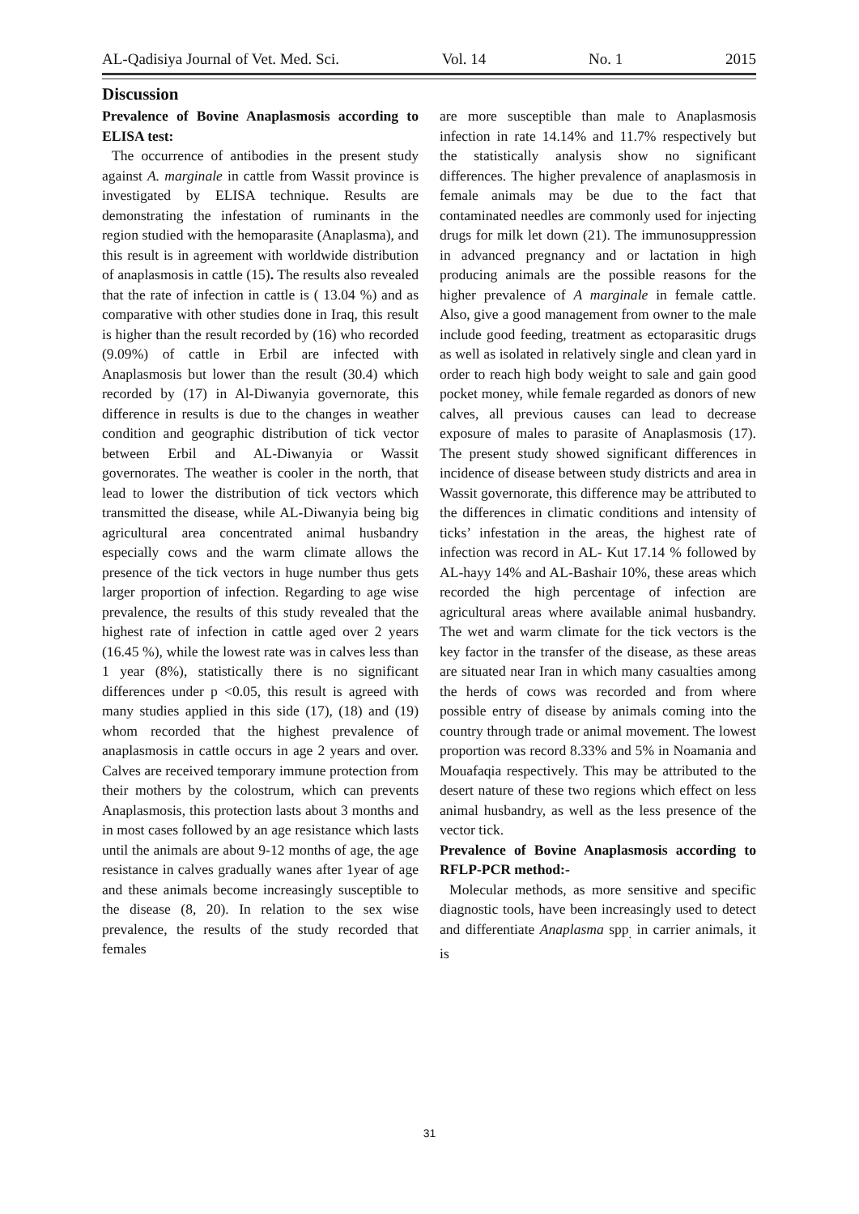AL-Qadisiya Journal of Vet. Med. Sci. Vol. 14 No. 1 2015
Discussion
Prevalence of Bovine Anaplasmosis according to ELISA test:
The occurrence of antibodies in the present study against A. marginale in cattle from Wassit province is investigated by ELISA technique. Results are demonstrating the infestation of ruminants in the region studied with the hemoparasite (Anaplasma), and this result is in agreement with worldwide distribution of anaplasmosis in cattle (15). The results also revealed that the rate of infection in cattle is ( 13.04 %) and as comparative with other studies done in Iraq, this result is higher than the result recorded by (16) who recorded (9.09%) of cattle in Erbil are infected with Anaplasmosis but lower than the result (30.4) which recorded by (17) in Al-Diwanyia governorate, this difference in results is due to the changes in weather condition and geographic distribution of tick vector between Erbil and AL-Diwanyia or Wassit governorates. The weather is cooler in the north, that lead to lower the distribution of tick vectors which transmitted the disease, while AL-Diwanyia being big agricultural area concentrated animal husbandry especially cows and the warm climate allows the presence of the tick vectors in huge number thus gets larger proportion of infection. Regarding to age wise prevalence, the results of this study revealed that the highest rate of infection in cattle aged over 2 years (16.45 %), while the lowest rate was in calves less than 1 year (8%), statistically there is no significant differences under p <0.05, this result is agreed with many studies applied in this side (17), (18) and (19) whom recorded that the highest prevalence of anaplasmosis in cattle occurs in age 2 years and over. Calves are received temporary immune protection from their mothers by the colostrum, which can prevents Anaplasmosis, this protection lasts about 3 months and in most cases followed by an age resistance which lasts until the animals are about 9-12 months of age, the age resistance in calves gradually wanes after 1year of age and these animals become increasingly susceptible to the disease (8, 20). In relation to the sex wise prevalence, the results of the study recorded that females
are more susceptible than male to Anaplasmosis infection in rate 14.14% and 11.7% respectively but the statistically analysis show no significant differences. The higher prevalence of anaplasmosis in female animals may be due to the fact that contaminated needles are commonly used for injecting drugs for milk let down (21). The immunosuppression in advanced pregnancy and or lactation in high producing animals are the possible reasons for the higher prevalence of A marginale in female cattle. Also, give a good management from owner to the male include good feeding, treatment as ectoparasitic drugs as well as isolated in relatively single and clean yard in order to reach high body weight to sale and gain good pocket money, while female regarded as donors of new calves, all previous causes can lead to decrease exposure of males to parasite of Anaplasmosis (17). The present study showed significant differences in incidence of disease between study districts and area in Wassit governorate, this difference may be attributed to the differences in climatic conditions and intensity of ticks’ infestation in the areas, the highest rate of infection was record in AL- Kut 17.14 % followed by AL-hayy 14% and AL-Bashair 10%, these areas which recorded the high percentage of infection are agricultural areas where available animal husbandry. The wet and warm climate for the tick vectors is the key factor in the transfer of the disease, as these areas are situated near Iran in which many casualties among the herds of cows was recorded and from where possible entry of disease by animals coming into the country through trade or animal movement. The lowest proportion was record 8.33% and 5% in Noamania and Mouafaqia respectively. This may be attributed to the desert nature of these two regions which effect on less animal husbandry, as well as the less presence of the vector tick.
Prevalence of Bovine Anaplasmosis according to RFLP-PCR method:-
Molecular methods, as more sensitive and specific diagnostic tools, have been increasingly used to detect and differentiate Anaplasma spp<sub>.</sub> in carrier animals, it is
31